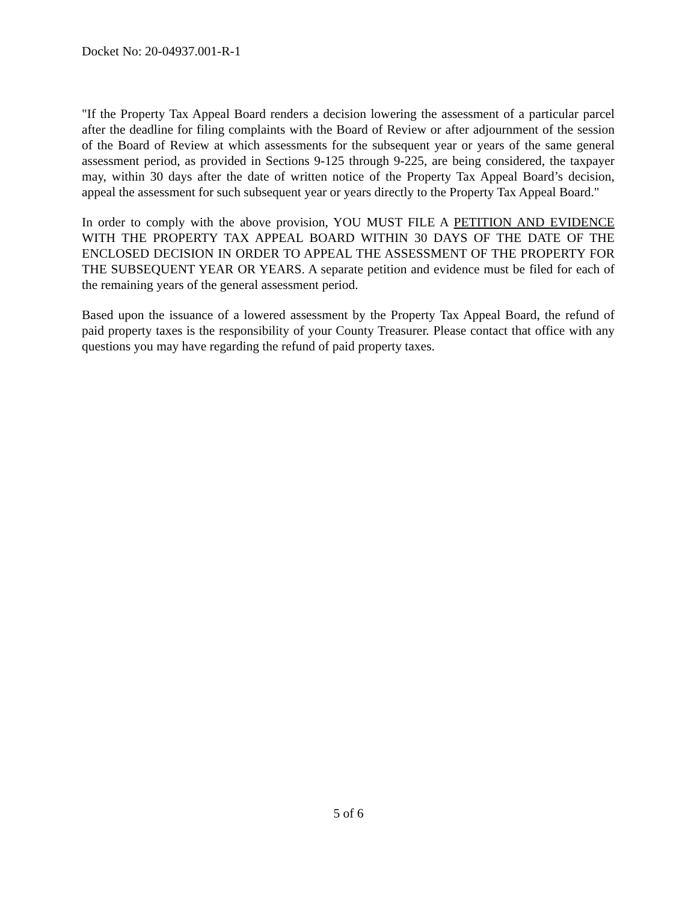Docket No: 20-04937.001-R-1
"If the Property Tax Appeal Board renders a decision lowering the assessment of a particular parcel after the deadline for filing complaints with the Board of Review or after adjournment of the session of the Board of Review at which assessments for the subsequent year or years of the same general assessment period, as provided in Sections 9-125 through 9-225, are being considered, the taxpayer may, within 30 days after the date of written notice of the Property Tax Appeal Board’s decision, appeal the assessment for such subsequent year or years directly to the Property Tax Appeal Board."
In order to comply with the above provision, YOU MUST FILE A PETITION AND EVIDENCE WITH THE PROPERTY TAX APPEAL BOARD WITHIN 30 DAYS OF THE DATE OF THE ENCLOSED DECISION IN ORDER TO APPEAL THE ASSESSMENT OF THE PROPERTY FOR THE SUBSEQUENT YEAR OR YEARS. A separate petition and evidence must be filed for each of the remaining years of the general assessment period.
Based upon the issuance of a lowered assessment by the Property Tax Appeal Board, the refund of paid property taxes is the responsibility of your County Treasurer. Please contact that office with any questions you may have regarding the refund of paid property taxes.
5 of 6